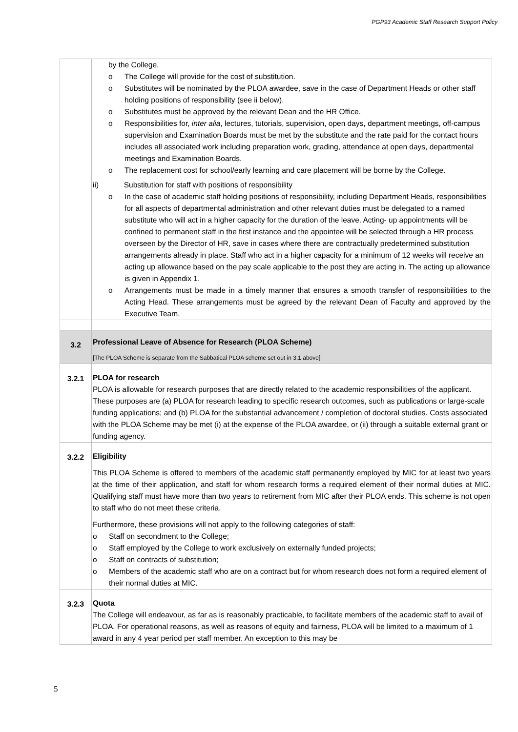PGP93 Academic Staff Research Support Policy
| | by the College. o The College will provide for the cost of substitution. o Substitutes will be nominated by the PLOA awardee, save in the case of Department Heads or other staff holding positions of responsibility (see ii below). o Substitutes must be approved by the relevant Dean and the HR Office. o Responsibilities for, inter alia , lectures, tutorials, supervision, open days, department meetings, off-campus supervision and Examination Boards must be met by the substitute and the rate paid for the contact hours includes all associated work including preparation work, grading, attendance at open days, departmental meetings and Examination Boards. o The replacement cost for school/early learning and care placement will be borne by the College. ii) Substitution for staff with positions of responsibility o In the case of academic staff holding positions of responsibility, including Department Heads, responsibilities for all aspects of departmental administration and other relevant duties must be delegated to a named substitute who will act in a higher capacity for the duration of the leave. Acting- up appointments will be confined to permanent staff in the first instance and the appointee will be selected through a HR process overseen by the Director of HR, save in cases where there are contractually predetermined substitution arrangements already in place. Staff who act in a higher capacity for a minimum of 12 weeks will receive an acting up allowance based on the pay scale applicable to the post they are acting in. The acting up allowance is given in Appendix 1. o Arrangements must be made in a timely manner that ensures a smooth transfer of responsibilities to the Acting Head. These arrangements must be agreed by the relevant Dean of Faculty and approved by the Executive Team. |
| 3.2 | Professional Leave of Absence for Research (PLOA Scheme) [The PLOA Scheme is separate from the Sabbatical PLOA scheme set out in 3.1 above] |
| 3.2.1 | PLOA for research PLOA is allowable for research purposes that are directly related to the academic responsibilities of the applicant. These purposes are (a) PLOA for research leading to specific research outcomes, such as publications or large-scale funding applications; and (b) PLOA for the substantial advancement / completion of doctoral studies. Costs associated with the PLOA Scheme may be met (i) at the expense of the PLOA awardee, or (ii) through a suitable external grant or funding agency. |
| 3.2.2 | Eligibility This PLOA Scheme is offered to members of the academic staff permanently employed by MIC for at least two years at the time of their application, and staff for whom research forms a required element of their normal duties at MIC. Qualifying staff must have more than two years to retirement from MIC after their PLOA ends. This scheme is not open to staff who do not meet these criteria. Furthermore, these provisions will not apply to the following categories of staff: o Staff on secondment to the College; o Staff employed by the College to work exclusively on externally funded projects; o Staff on contracts of substitution; o Members of the academic staff who are on a contract but for whom research does not form a required element of their normal duties at MIC. |
| 3.2.3 | Quota The College will endeavour, as far as is reasonably practicable, to facilitate members of the academic staff to avail of PLOA. For operational reasons, as well as reasons of equity and fairness, PLOA will be limited to a maximum of 1 award in any 4 year period per staff member. An exception to this may be |
5